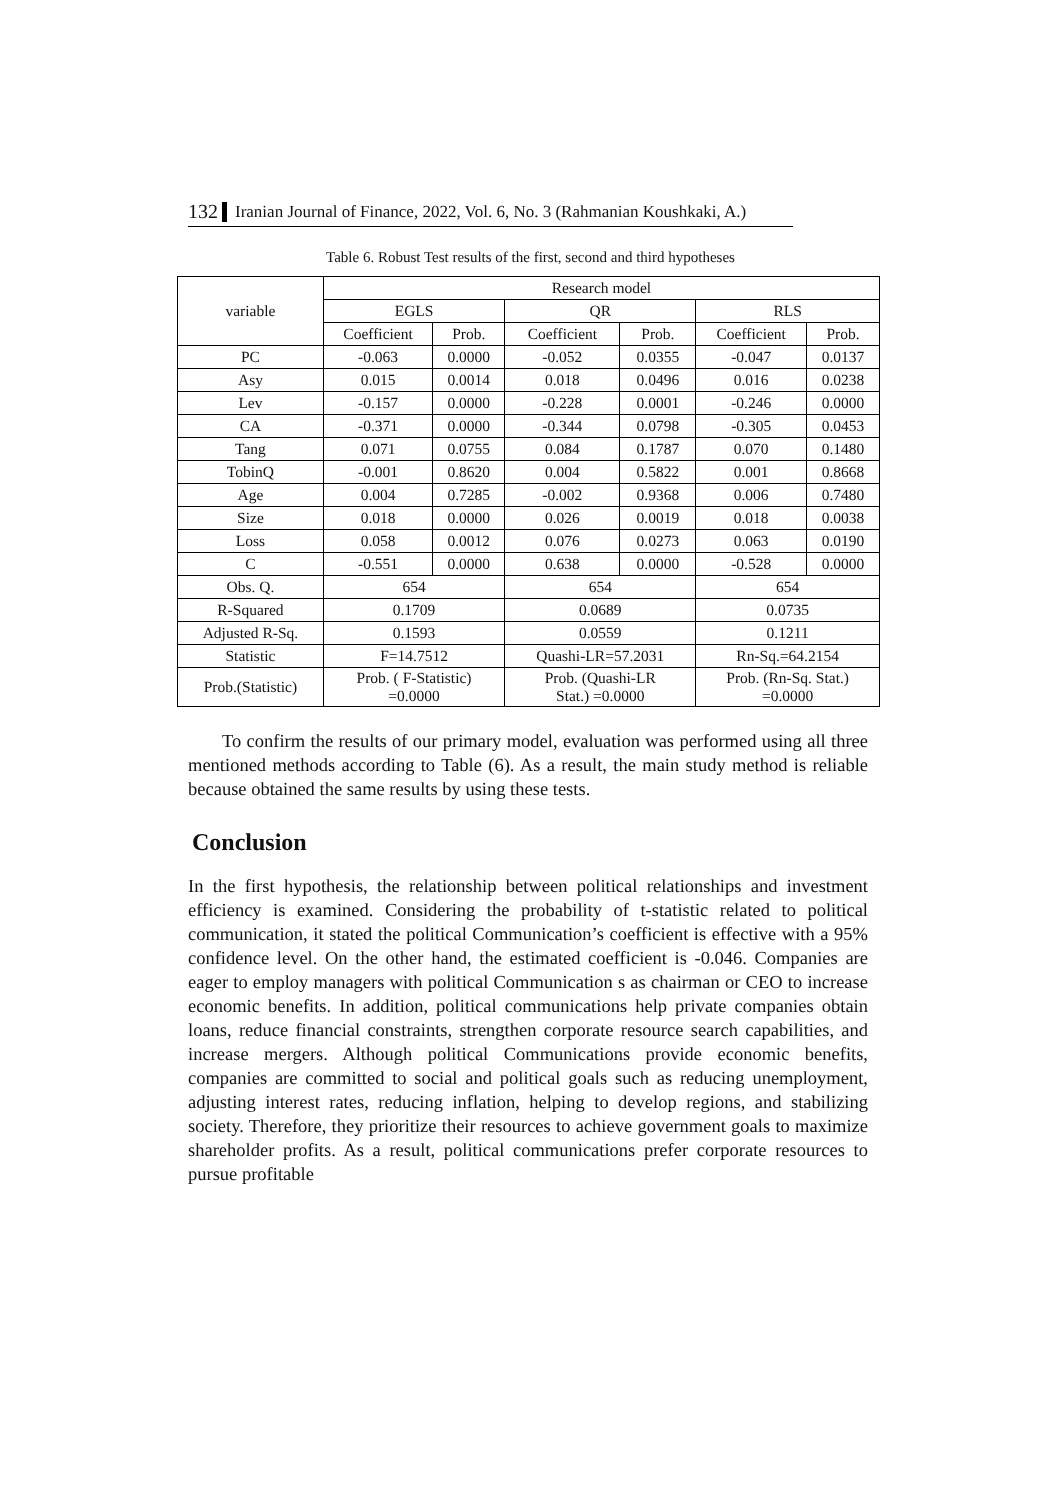132 Iranian Journal of Finance, 2022, Vol. 6, No. 3 (Rahmanian Koushkaki, A.)
Table 6. Robust Test results of the first, second and third hypotheses
| variable | Research model | | | | | |
| --- | --- | --- | --- | --- | --- | --- |
| | EGLS | | QR | | RLS | |
| | Coefficient | Prob. | Coefficient | Prob. | Coefficient | Prob. |
| PC | -0.063 | 0.0000 | -0.052 | 0.0355 | -0.047 | 0.0137 |
| Asy | 0.015 | 0.0014 | 0.018 | 0.0496 | 0.016 | 0.0238 |
| Lev | -0.157 | 0.0000 | -0.228 | 0.0001 | -0.246 | 0.0000 |
| CA | -0.371 | 0.0000 | -0.344 | 0.0798 | -0.305 | 0.0453 |
| Tang | 0.071 | 0.0755 | 0.084 | 0.1787 | 0.070 | 0.1480 |
| TobinQ | -0.001 | 0.8620 | 0.004 | 0.5822 | 0.001 | 0.8668 |
| Age | 0.004 | 0.7285 | -0.002 | 0.9368 | 0.006 | 0.7480 |
| Size | 0.018 | 0.0000 | 0.026 | 0.0019 | 0.018 | 0.0038 |
| Loss | 0.058 | 0.0012 | 0.076 | 0.0273 | 0.063 | 0.0190 |
| C | -0.551 | 0.0000 | 0.638 | 0.0000 | -0.528 | 0.0000 |
| Obs. Q. | 654 | | 654 | | 654 | |
| R-Squared | 0.1709 | | 0.0689 | | 0.0735 | |
| Adjusted R-Sq. | 0.1593 | | 0.0559 | | 0.1211 | |
| Statistic | F=14.7512 | | Quashi-LR=57.2031 | | Rn-Sq.=64.2154 | |
| Prob.(Statistic) | Prob. ( F-Statistic) =0.0000 | | Prob. (Quashi-LR Stat.) =0.0000 | | Prob. (Rn-Sq. Stat.) =0.0000 | |
To confirm the results of our primary model, evaluation was performed using all three mentioned methods according to Table (6). As a result, the main study method is reliable because obtained the same results by using these tests.
Conclusion
In the first hypothesis, the relationship between political relationships and investment efficiency is examined. Considering the probability of t-statistic related to political communication, it stated the political Communication’s coefficient is effective with a 95% confidence level. On the other hand, the estimated coefficient is -0.046. Companies are eager to employ managers with political Communication s as chairman or CEO to increase economic benefits. In addition, political communications help private companies obtain loans, reduce financial constraints, strengthen corporate resource search capabilities, and increase mergers. Although political Communications provide economic benefits, companies are committed to social and political goals such as reducing unemployment, adjusting interest rates, reducing inflation, helping to develop regions, and stabilizing society. Therefore, they prioritize their resources to achieve government goals to maximize shareholder profits. As a result, political communications prefer corporate resources to pursue profitable